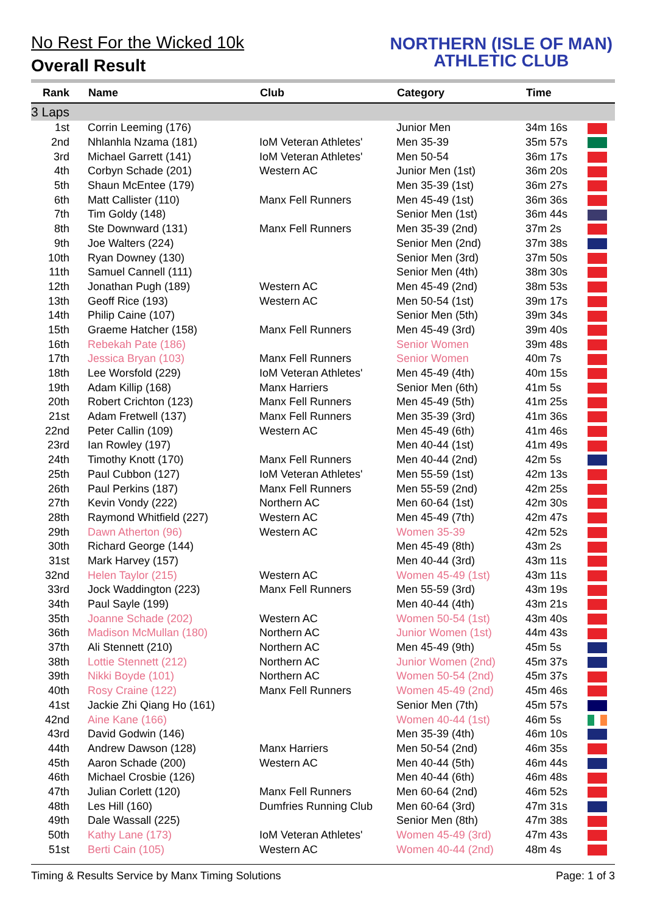No Rest For the Wicked 10k
Overall Result
NORTHERN (ISLE OF MAN)
ATHLETIC CLUB
| Rank | Name | Club | Category | Time | |
| --- | --- | --- | --- | --- | --- |
| 3 Laps | | | | | |
| 1st | Corrin Leeming (176) | | Junior Men | 34m 16s | |
| 2nd | Nhlanhla Nzama (181) | IoM Veteran Athletes' | Men 35-39 | 35m 57s | |
| 3rd | Michael Garrett (141) | IoM Veteran Athletes' | Men 50-54 | 36m 17s | |
| 4th | Corbyn Schade (201) | Western AC | Junior Men (1st) | 36m 20s | |
| 5th | Shaun McEntee (179) | | Men 35-39 (1st) | 36m 27s | |
| 6th | Matt Callister (110) | Manx Fell Runners | Men 45-49 (1st) | 36m 36s | |
| 7th | Tim Goldy (148) | | Senior Men (1st) | 36m 44s | |
| 8th | Ste Downward (131) | Manx Fell Runners | Men 35-39 (2nd) | 37m 2s | |
| 9th | Joe Walters (224) | | Senior Men (2nd) | 37m 38s | |
| 10th | Ryan Downey (130) | | Senior Men (3rd) | 37m 50s | |
| 11th | Samuel Cannell (111) | | Senior Men (4th) | 38m 30s | |
| 12th | Jonathan Pugh (189) | Western AC | Men 45-49 (2nd) | 38m 53s | |
| 13th | Geoff Rice (193) | Western AC | Men 50-54 (1st) | 39m 17s | |
| 14th | Philip Caine (107) | | Senior Men (5th) | 39m 34s | |
| 15th | Graeme Hatcher (158) | Manx Fell Runners | Men 45-49 (3rd) | 39m 40s | |
| 16th | Rebekah Pate (186) | | Senior Women | 39m 48s | |
| 17th | Jessica Bryan (103) | Manx Fell Runners | Senior Women | 40m 7s | |
| 18th | Lee Worsfold (229) | IoM Veteran Athletes' | Men 45-49 (4th) | 40m 15s | |
| 19th | Adam Killip (168) | Manx Harriers | Senior Men (6th) | 41m 5s | |
| 20th | Robert Crichton (123) | Manx Fell Runners | Men 45-49 (5th) | 41m 25s | |
| 21st | Adam Fretwell (137) | Manx Fell Runners | Men 35-39 (3rd) | 41m 36s | |
| 22nd | Peter Callin (109) | Western AC | Men 45-49 (6th) | 41m 46s | |
| 23rd | Ian Rowley (197) | | Men 40-44 (1st) | 41m 49s | |
| 24th | Timothy Knott (170) | Manx Fell Runners | Men 40-44 (2nd) | 42m 5s | |
| 25th | Paul Cubbon (127) | IoM Veteran Athletes' | Men 55-59 (1st) | 42m 13s | |
| 26th | Paul Perkins (187) | Manx Fell Runners | Men 55-59 (2nd) | 42m 25s | |
| 27th | Kevin Vondy (222) | Northern AC | Men 60-64 (1st) | 42m 30s | |
| 28th | Raymond Whitfield (227) | Western AC | Men 45-49 (7th) | 42m 47s | |
| 29th | Dawn Atherton (96) | Western AC | Women 35-39 | 42m 52s | |
| 30th | Richard George (144) | | Men 45-49 (8th) | 43m 2s | |
| 31st | Mark Harvey (157) | | Men 40-44 (3rd) | 43m 11s | |
| 32nd | Helen Taylor (215) | Western AC | Women 45-49 (1st) | 43m 11s | |
| 33rd | Jock Waddington (223) | Manx Fell Runners | Men 55-59 (3rd) | 43m 19s | |
| 34th | Paul Sayle (199) | | Men 40-44 (4th) | 43m 21s | |
| 35th | Joanne Schade (202) | Western AC | Women 50-54 (1st) | 43m 40s | |
| 36th | Madison McMullan (180) | Northern AC | Junior Women (1st) | 44m 43s | |
| 37th | Ali Stennett (210) | Northern AC | Men 45-49 (9th) | 45m 5s | |
| 38th | Lottie Stennett (212) | Northern AC | Junior Women (2nd) | 45m 37s | |
| 39th | Nikki Boyde (101) | Northern AC | Women 50-54 (2nd) | 45m 37s | |
| 40th | Rosy Craine (122) | Manx Fell Runners | Women 45-49 (2nd) | 45m 46s | |
| 41st | Jackie Zhi Qiang Ho (161) | | Senior Men (7th) | 45m 57s | |
| 42nd | Aine Kane (166) | | Women 40-44 (1st) | 46m 5s | |
| 43rd | David Godwin (146) | | Men 35-39 (4th) | 46m 10s | |
| 44th | Andrew Dawson (128) | Manx Harriers | Men 50-54 (2nd) | 46m 35s | |
| 45th | Aaron Schade (200) | Western AC | Men 40-44 (5th) | 46m 44s | |
| 46th | Michael Crosbie (126) | | Men 40-44 (6th) | 46m 48s | |
| 47th | Julian Corlett (120) | Manx Fell Runners | Men 60-64 (2nd) | 46m 52s | |
| 48th | Les Hill (160) | Dumfries Running Club | Men 60-64 (3rd) | 47m 31s | |
| 49th | Dale Wassall (225) | | Senior Men (8th) | 47m 38s | |
| 50th | Kathy Lane (173) | IoM Veteran Athletes' | Women 45-49 (3rd) | 47m 43s | |
| 51st | Berti Cain (105) | Western AC | Women 40-44 (2nd) | 48m 4s | |
Timing & Results Service by Manx Timing Solutions Page: 1 of 3